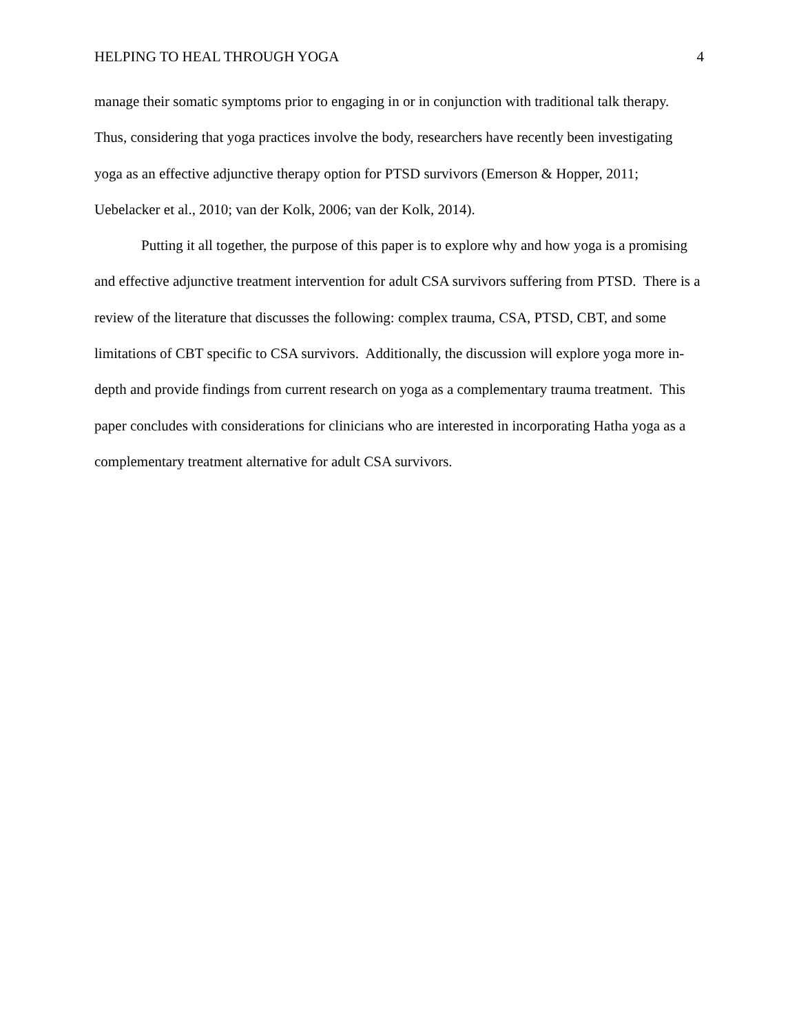HELPING TO HEAL THROUGH YOGA 4
manage their somatic symptoms prior to engaging in or in conjunction with traditional talk therapy. Thus, considering that yoga practices involve the body, researchers have recently been investigating yoga as an effective adjunctive therapy option for PTSD survivors (Emerson & Hopper, 2011; Uebelacker et al., 2010; van der Kolk, 2006; van der Kolk, 2014).
Putting it all together, the purpose of this paper is to explore why and how yoga is a promising and effective adjunctive treatment intervention for adult CSA survivors suffering from PTSD. There is a review of the literature that discusses the following: complex trauma, CSA, PTSD, CBT, and some limitations of CBT specific to CSA survivors. Additionally, the discussion will explore yoga more in-depth and provide findings from current research on yoga as a complementary trauma treatment. This paper concludes with considerations for clinicians who are interested in incorporating Hatha yoga as a complementary treatment alternative for adult CSA survivors.